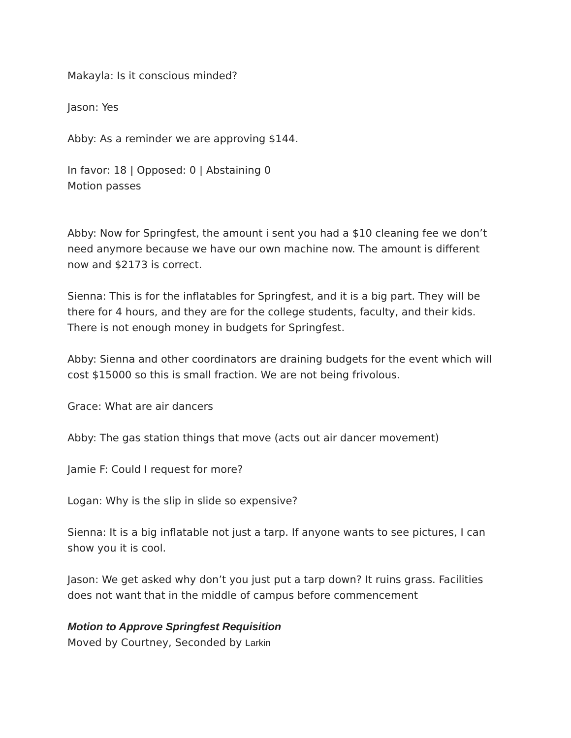Makayla: Is it conscious minded?
Jason: Yes
Abby: As a reminder we are approving $144.
In favor: 18 | Opposed: 0 | Abstaining 0
Motion passes
Abby: Now for Springfest, the amount i sent you had a $10 cleaning fee we don’t need anymore because we have our own machine now. The amount is different now and $2173 is correct.
Sienna: This is for the inflatables for Springfest, and it is a big part. They will be there for 4 hours, and they are for the college students, faculty, and their kids. There is not enough money in budgets for Springfest.
Abby: Sienna and other coordinators are draining budgets for the event which will cost $15000 so this is small fraction. We are not being frivolous.
Grace: What are air dancers
Abby: The gas station things that move (acts out air dancer movement)
Jamie F: Could I request for more?
Logan: Why is the slip in slide so expensive?
Sienna: It is a big inflatable not just a tarp. If anyone wants to see pictures, I can show you it is cool.
Jason: We get asked why don’t you just put a tarp down? It ruins grass. Facilities does not want that in the middle of campus before commencement
Motion to Approve Springfest Requisition
Moved by Courtney, Seconded by Larkin